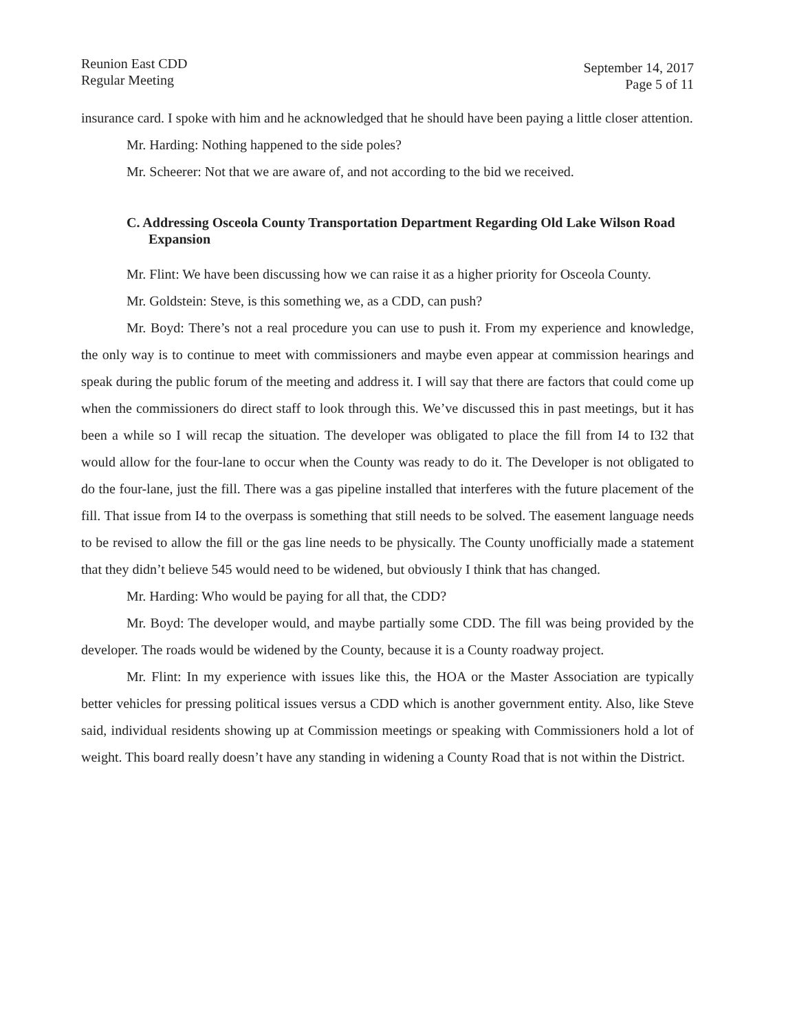Reunion East CDD
Regular Meeting
September 14, 2017
Page 5 of 11
insurance card. I spoke with him and he acknowledged that he should have been paying a little closer attention.
Mr. Harding: Nothing happened to the side poles?
Mr. Scheerer: Not that we are aware of, and not according to the bid we received.
C. Addressing Osceola County Transportation Department Regarding Old Lake Wilson Road Expansion
Mr. Flint: We have been discussing how we can raise it as a higher priority for Osceola County.
Mr. Goldstein: Steve, is this something we, as a CDD, can push?
Mr. Boyd: There’s not a real procedure you can use to push it. From my experience and knowledge, the only way is to continue to meet with commissioners and maybe even appear at commission hearings and speak during the public forum of the meeting and address it. I will say that there are factors that could come up when the commissioners do direct staff to look through this. We’ve discussed this in past meetings, but it has been a while so I will recap the situation. The developer was obligated to place the fill from I4 to I32 that would allow for the four-lane to occur when the County was ready to do it. The Developer is not obligated to do the four-lane, just the fill. There was a gas pipeline installed that interferes with the future placement of the fill. That issue from I4 to the overpass is something that still needs to be solved. The easement language needs to be revised to allow the fill or the gas line needs to be physically. The County unofficially made a statement that they didn’t believe 545 would need to be widened, but obviously I think that has changed.
Mr. Harding: Who would be paying for all that, the CDD?
Mr. Boyd: The developer would, and maybe partially some CDD. The fill was being provided by the developer. The roads would be widened by the County, because it is a County roadway project.
Mr. Flint: In my experience with issues like this, the HOA or the Master Association are typically better vehicles for pressing political issues versus a CDD which is another government entity. Also, like Steve said, individual residents showing up at Commission meetings or speaking with Commissioners hold a lot of weight. This board really doesn’t have any standing in widening a County Road that is not within the District.